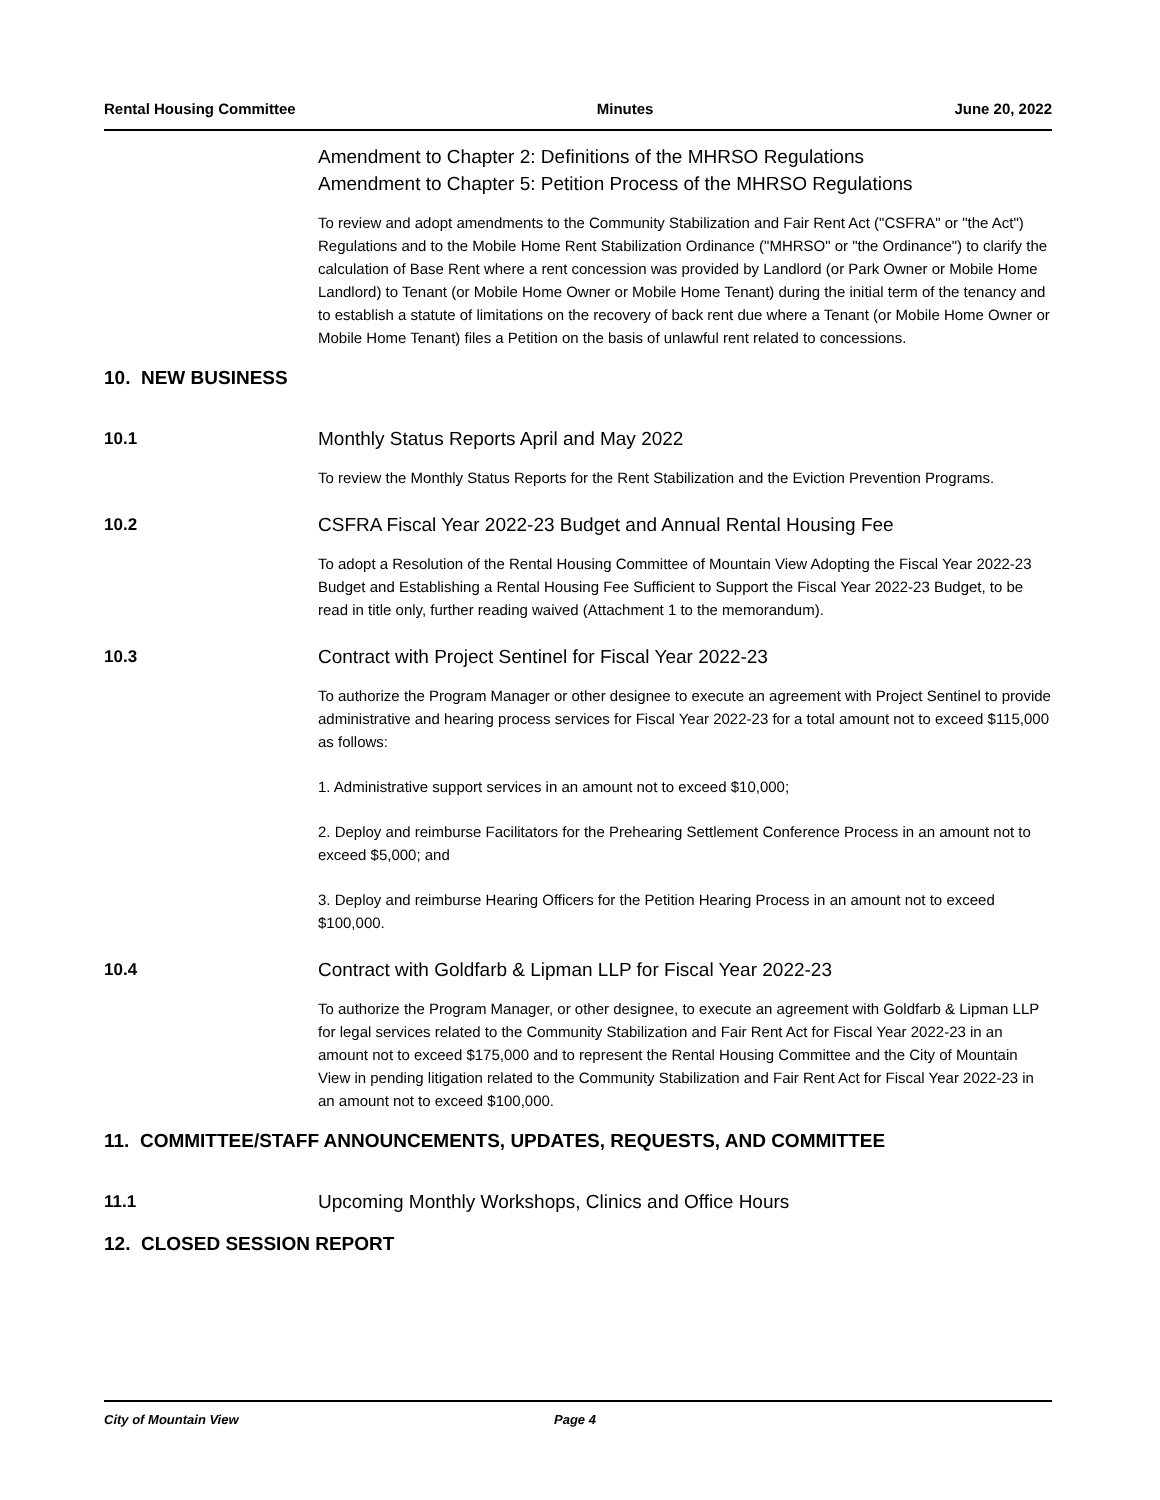Rental Housing Committee Minutes June 20, 2022
Amendment to Chapter 2: Definitions of the MHRSO Regulations
Amendment to Chapter 5: Petition Process of the MHRSO Regulations
To review and adopt amendments to the Community Stabilization and Fair Rent Act ("CSFRA" or "the Act") Regulations and to the Mobile Home Rent Stabilization Ordinance ("MHRSO" or "the Ordinance") to clarify the calculation of Base Rent where a rent concession was provided by Landlord (or Park Owner or Mobile Home Landlord) to Tenant (or Mobile Home Owner or Mobile Home Tenant) during the initial term of the tenancy and to establish a statute of limitations on the recovery of back rent due where a Tenant (or Mobile Home Owner or Mobile Home Tenant) files a Petition on the basis of unlawful rent related to concessions.
10. NEW BUSINESS
10.1
Monthly Status Reports April and May 2022
To review the Monthly Status Reports for the Rent Stabilization and the Eviction Prevention Programs.
10.2
CSFRA Fiscal Year 2022-23 Budget and Annual Rental Housing Fee
To adopt a Resolution of the Rental Housing Committee of Mountain View Adopting the Fiscal Year 2022-23 Budget and Establishing a Rental Housing Fee Sufficient to Support the Fiscal Year 2022-23 Budget, to be read in title only, further reading waived (Attachment 1 to the memorandum).
10.3
Contract with Project Sentinel for Fiscal Year 2022-23
To authorize the Program Manager or other designee to execute an agreement with Project Sentinel to provide administrative and hearing process services for Fiscal Year 2022-23 for a total amount not to exceed $115,000 as follows:
1. Administrative support services in an amount not to exceed $10,000;
2. Deploy and reimburse Facilitators for the Prehearing Settlement Conference Process in an amount not to exceed $5,000; and
3. Deploy and reimburse Hearing Officers for the Petition Hearing Process in an amount not to exceed $100,000.
10.4
Contract with Goldfarb & Lipman LLP for Fiscal Year 2022-23
To authorize the Program Manager, or other designee, to execute an agreement with Goldfarb & Lipman LLP for legal services related to the Community Stabilization and Fair Rent Act for Fiscal Year 2022-23 in an amount not to exceed $175,000 and to represent the Rental Housing Committee and the City of Mountain View in pending litigation related to the Community Stabilization and Fair Rent Act for Fiscal Year 2022-23 in an amount not to exceed $100,000.
11. COMMITTEE/STAFF ANNOUNCEMENTS, UPDATES, REQUESTS, AND COMMITTEE
11.1
Upcoming Monthly Workshops, Clinics and Office Hours
12. CLOSED SESSION REPORT
City of Mountain View Page 4